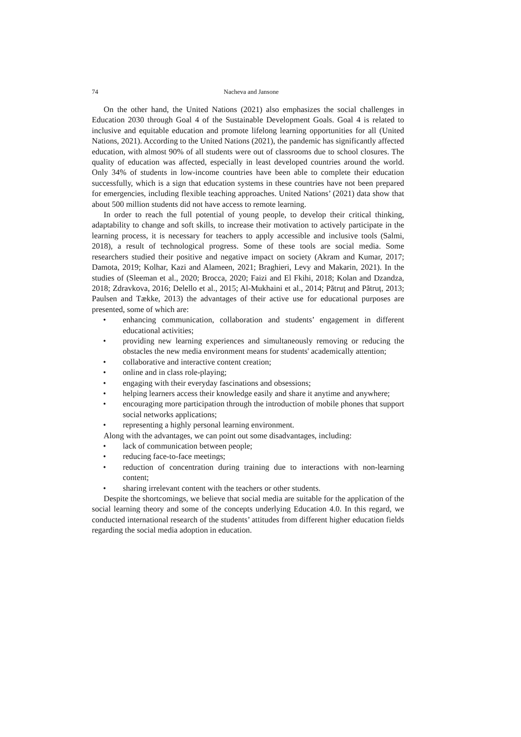74
Nacheva and Jansone
On the other hand, the United Nations (2021) also emphasizes the social challenges in Education 2030 through Goal 4 of the Sustainable Development Goals. Goal 4 is related to inclusive and equitable education and promote lifelong learning opportunities for all (United Nations, 2021). According to the United Nations (2021), the pandemic has significantly affected education, with almost 90% of all students were out of classrooms due to school closures. The quality of education was affected, especially in least developed countries around the world. Only 34% of students in low-income countries have been able to complete their education successfully, which is a sign that education systems in these countries have not been prepared for emergencies, including flexible teaching approaches. United Nations’ (2021) data show that about 500 million students did not have access to remote learning.
In order to reach the full potential of young people, to develop their critical thinking, adaptability to change and soft skills, to increase their motivation to actively participate in the learning process, it is necessary for teachers to apply accessible and inclusive tools (Salmi, 2018), a result of technological progress. Some of these tools are social media. Some researchers studied their positive and negative impact on society (Akram and Kumar, 2017; Damota, 2019; Kolhar, Kazi and Alameen, 2021; Braghieri, Levy and Makarin, 2021). In the studies of (Sleeman et al., 2020; Brocca, 2020; Faizi and El Fkihi, 2018; Kolan and Dzandza, 2018; Zdravkova, 2016; Delello et al., 2015; Al-Mukhaini et al., 2014; Pătruț and Pătruț, 2013; Paulsen and Tække, 2013) the advantages of their active use for educational purposes are presented, some of which are:
• enhancing communication, collaboration and students’ engagement in different educational activities;
• providing new learning experiences and simultaneously removing or reducing the obstacles the new media environment means for students' academically attention;
• collaborative and interactive content creation;
• online and in class role-playing;
• engaging with their everyday fascinations and obsessions;
• helping learners access their knowledge easily and share it anytime and anywhere;
• encouraging more participation through the introduction of mobile phones that support social networks applications;
• representing a highly personal learning environment.
Along with the advantages, we can point out some disadvantages, including:
• lack of communication between people;
• reducing face-to-face meetings;
• reduction of concentration during training due to interactions with non-learning content;
• sharing irrelevant content with the teachers or other students.
Despite the shortcomings, we believe that social media are suitable for the application of the social learning theory and some of the concepts underlying Education 4.0. In this regard, we conducted international research of the students’ attitudes from different higher education fields regarding the social media adoption in education.